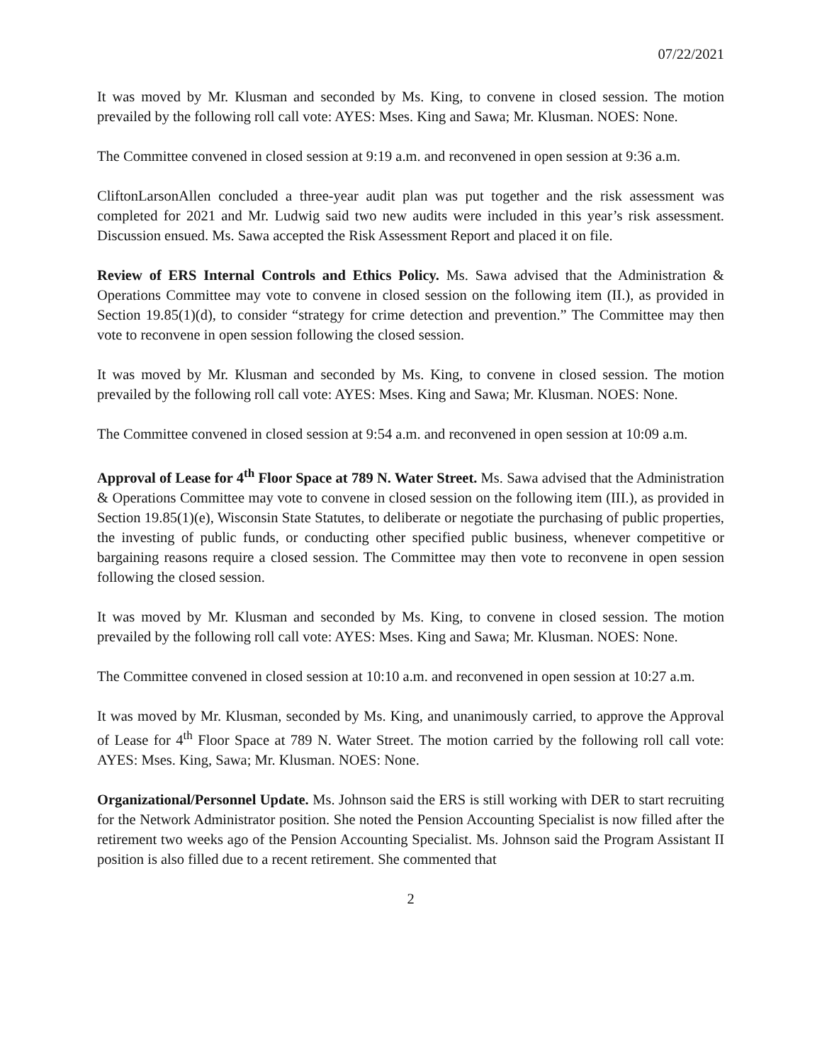07/22/2021
It was moved by Mr. Klusman and seconded by Ms. King, to convene in closed session. The motion prevailed by the following roll call vote: AYES: Mses. King and Sawa; Mr. Klusman. NOES: None.
The Committee convened in closed session at 9:19 a.m. and reconvened in open session at 9:36 a.m.
CliftonLarsonAllen concluded a three-year audit plan was put together and the risk assessment was completed for 2021 and Mr. Ludwig said two new audits were included in this year’s risk assessment. Discussion ensued. Ms. Sawa accepted the Risk Assessment Report and placed it on file.
Review of ERS Internal Controls and Ethics Policy. Ms. Sawa advised that the Administration & Operations Committee may vote to convene in closed session on the following item (II.), as provided in Section 19.85(1)(d), to consider “strategy for crime detection and prevention.” The Committee may then vote to reconvene in open session following the closed session.
It was moved by Mr. Klusman and seconded by Ms. King, to convene in closed session. The motion prevailed by the following roll call vote: AYES: Mses. King and Sawa; Mr. Klusman. NOES: None.
The Committee convened in closed session at 9:54 a.m. and reconvened in open session at 10:09 a.m.
Approval of Lease for 4<sup>th</sup> Floor Space at 789 N. Water Street. Ms. Sawa advised that the Administration & Operations Committee may vote to convene in closed session on the following item (III.), as provided in Section 19.85(1)(e), Wisconsin State Statutes, to deliberate or negotiate the purchasing of public properties, the investing of public funds, or conducting other specified public business, whenever competitive or bargaining reasons require a closed session. The Committee may then vote to reconvene in open session following the closed session.
It was moved by Mr. Klusman and seconded by Ms. King, to convene in closed session. The motion prevailed by the following roll call vote: AYES: Mses. King and Sawa; Mr. Klusman. NOES: None.
The Committee convened in closed session at 10:10 a.m. and reconvened in open session at 10:27 a.m.
It was moved by Mr. Klusman, seconded by Ms. King, and unanimously carried, to approve the Approval of Lease for 4<sup>th</sup> Floor Space at 789 N. Water Street. The motion carried by the following roll call vote: AYES: Mses. King, Sawa; Mr. Klusman. NOES: None.
Organizational/Personnel Update. Ms. Johnson said the ERS is still working with DER to start recruiting for the Network Administrator position. She noted the Pension Accounting Specialist is now filled after the retirement two weeks ago of the Pension Accounting Specialist. Ms. Johnson said the Program Assistant II position is also filled due to a recent retirement. She commented that
2